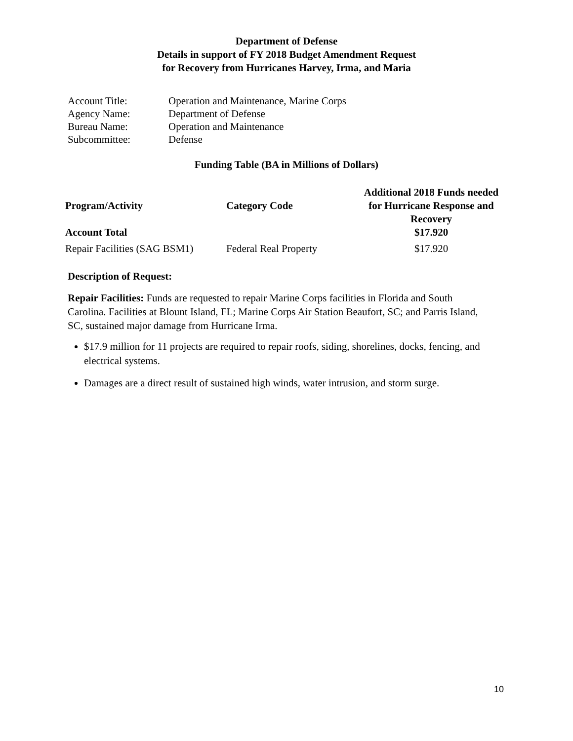Department of Defense
Details in support of FY 2018 Budget Amendment Request
for Recovery from Hurricanes Harvey, Irma, and Maria
| Account Title: | Operation and Maintenance, Marine Corps |
| Agency Name: | Department of Defense |
| Bureau Name: | Operation and Maintenance |
| Subcommittee: | Defense |
Funding Table (BA in Millions of Dollars)
| Program/Activity | Category Code | Additional 2018 Funds needed for Hurricane Response and Recovery |
| --- | --- | --- |
| Account Total | | $17.920 |
| Repair Facilities (SAG BSM1) | Federal Real Property | $17.920 |
Description of Request:
Repair Facilities: Funds are requested to repair Marine Corps facilities in Florida and South Carolina. Facilities at Blount Island, FL; Marine Corps Air Station Beaufort, SC; and Parris Island, SC, sustained major damage from Hurricane Irma.
$17.9 million for 11 projects are required to repair roofs, siding, shorelines, docks, fencing, and electrical systems.
Damages are a direct result of sustained high winds, water intrusion, and storm surge.
10